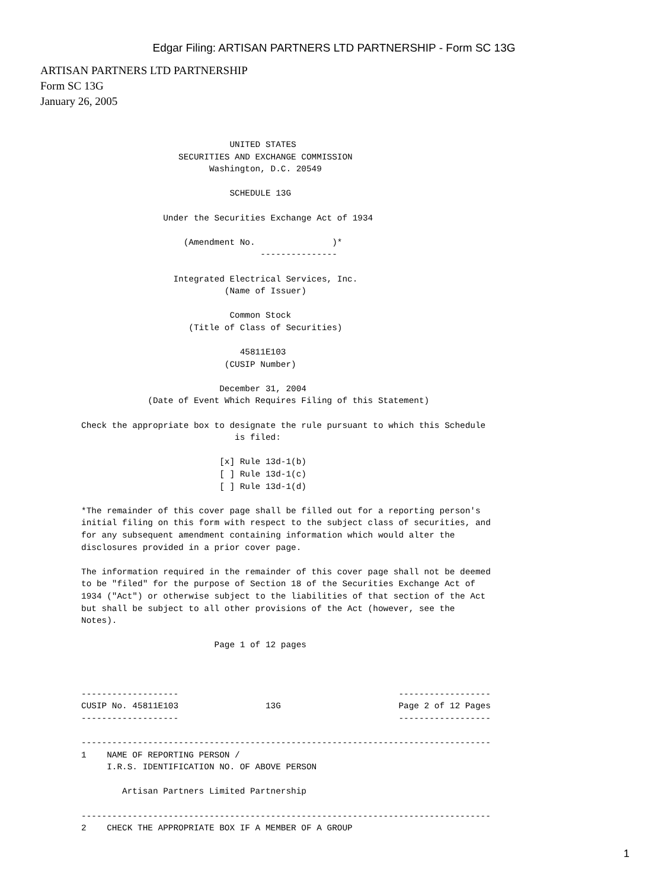Edgar Filing: ARTISAN PARTNERS LTD PARTNERSHIP - Form SC 13G
ARTISAN PARTNERS LTD PARTNERSHIP
Form SC 13G
January 26, 2005
                             UNITED STATES
                   SECURITIES AND EXCHANGE COMMISSION
                         Washington, D.C. 20549

                             SCHEDULE 13G

                Under the Securities Exchange Act of 1934

                    (Amendment No.               )*
                                   ---------------

                  Integrated Electrical Services, Inc.
                            (Name of Issuer)

                             Common Stock
                     (Title of Class of Securities)

                               45811E103
                            (CUSIP Number)

                           December 31, 2004
             (Date of Event Which Requires Filing of this Statement)

Check the appropriate box to designate the rule pursuant to which this Schedule
                              is filed:

                           [x] Rule 13d-1(b)
                           [ ] Rule 13d-1(c)
                           [ ] Rule 13d-1(d)

*The remainder of this cover page shall be filled out for a reporting person's
initial filing on this form with respect to the subject class of securities, and
for any subsequent amendment containing information which would alter the
disclosures provided in a prior cover page.

The information required in the remainder of this cover page shall not be deemed
to be "filed" for the purpose of Section 18 of the Securities Exchange Act of
1934 ("Act") or otherwise subject to the liabilities of that section of the Act
but shall be subject to all other provisions of the Act (however, see the
Notes).

                          Page 1 of 12 pages



-------------------                                           ------------------
CUSIP No. 45811E103                 13G                       Page 2 of 12 Pages
-------------------                                           ------------------

--------------------------------------------------------------------------------
1    NAME OF REPORTING PERSON /
     I.R.S. IDENTIFICATION NO. OF ABOVE PERSON

        Artisan Partners Limited Partnership

--------------------------------------------------------------------------------
2    CHECK THE APPROPRIATE BOX IF A MEMBER OF A GROUP
1